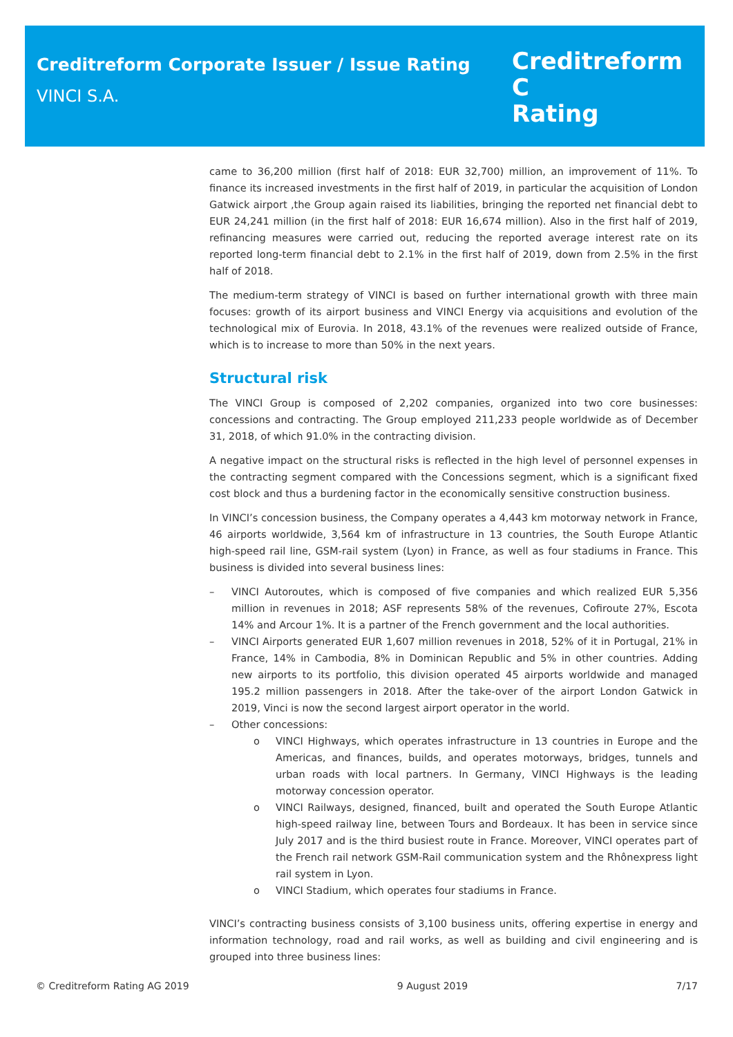Creditreform Corporate Issuer / Issue Rating
VINCI S.A.
Creditreform C
Rating
came to 36,200 million (first half of 2018: EUR 32,700) million, an improvement of 11%. To finance its increased investments in the first half of 2019, in particular the acquisition of London Gatwick airport ,the Group again raised its liabilities, bringing the reported net financial debt to EUR 24,241 million (in the first half of 2018: EUR 16,674 million). Also in the first half of 2019, refinancing measures were carried out, reducing the reported average interest rate on its reported long-term financial debt to 2.1% in the first half of 2019, down from 2.5% in the first half of 2018.
The medium-term strategy of VINCI is based on further international growth with three main focuses: growth of its airport business and VINCI Energy via acquisitions and evolution of the technological mix of Eurovia. In 2018, 43.1% of the revenues were realized outside of France, which is to increase to more than 50% in the next years.
Structural risk
The VINCI Group is composed of 2,202 companies, organized into two core businesses: concessions and contracting. The Group employed 211,233 people worldwide as of December 31, 2018, of which 91.0% in the contracting division.
A negative impact on the structural risks is reflected in the high level of personnel expenses in the contracting segment compared with the Concessions segment, which is a significant fixed cost block and thus a burdening factor in the economically sensitive construction business.
In VINCI’s concession business, the Company operates a 4,443 km motorway network in France, 46 airports worldwide, 3,564 km of infrastructure in 13 countries, the South Europe Atlantic high-speed rail line, GSM-rail system (Lyon) in France, as well as four stadiums in France. This business is divided into several business lines:
– VINCI Autoroutes, which is composed of five companies and which realized EUR 5,356 million in revenues in 2018; ASF represents 58% of the revenues, Cofiroute 27%, Escota 14% and Arcour 1%. It is a partner of the French government and the local authorities.
– VINCI Airports generated EUR 1,607 million revenues in 2018, 52% of it in Portugal, 21% in France, 14% in Cambodia, 8% in Dominican Republic and 5% in other countries. Adding new airports to its portfolio, this division operated 45 airports worldwide and managed 195.2 million passengers in 2018. After the take-over of the airport London Gatwick in 2019, Vinci is now the second largest airport operator in the world.
– Other concessions:
o VINCI Highways, which operates infrastructure in 13 countries in Europe and the Americas, and finances, builds, and operates motorways, bridges, tunnels and urban roads with local partners. In Germany, VINCI Highways is the leading motorway concession operator.
o VINCI Railways, designed, financed, built and operated the South Europe Atlantic high-speed railway line, between Tours and Bordeaux. It has been in service since July 2017 and is the third busiest route in France. Moreover, VINCI operates part of the French rail network GSM-Rail communication system and the Rhônexpress light rail system in Lyon.
o VINCI Stadium, which operates four stadiums in France.
VINCI’s contracting business consists of 3,100 business units, offering expertise in energy and information technology, road and rail works, as well as building and civil engineering and is grouped into three business lines:
© Creditreform Rating AG 2019 9 August 2019 7/17